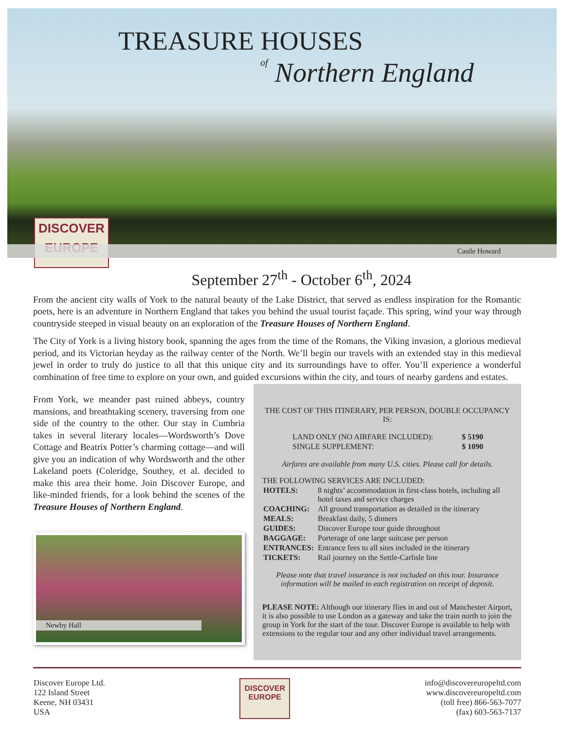TREASURE HOUSES
of Northern England
DISCOVER
EUROPE
Castle Howard
September 27<sup>th</sup> - October 6<sup>th</sup>, 2024
From the ancient city walls of York to the natural beauty of the Lake District, that served as endless inspiration for the Romantic poets, here is an adventure in Northern England that takes you behind the usual tourist façade. This spring, wind your way through countryside steeped in visual beauty on an exploration of the Treasure Houses of Northern England.
The City of York is a living history book, spanning the ages from the time of the Romans, the Viking invasion, a glorious medieval period, and its Victorian heyday as the railway center of the North. We’ll begin our travels with an extended stay in this medieval jewel in order to truly do justice to all that this unique city and its surroundings have to offer. You’ll experience a wonderful combination of free time to explore on your own, and guided excursions within the city, and tours of nearby gardens and estates.
From York, we meander past ruined abbeys, country mansions, and breathtaking scenery, traversing from one side of the country to the other. Our stay in Cumbria takes in several literary locales—Wordsworth’s Dove Cottage and Beatrix Potter’s charming cottage—and will give you an indication of why Wordsworth and the other Lakeland poets (Coleridge, Southey, et al. decided to make this area their home. Join Discover Europe, and like-minded friends, for a look behind the scenes of the Treasure Houses of Northern England.
Newby Hall
THE COST OF THIS ITINERARY, PER PERSON, DOUBLE OCCUPANCY IS:
| LAND ONLY (NO AIRFARE INCLUDED): | $ 5190 |
| SINGLE SUPPLEMENT: | $ 1090 |
Airfares are available from many U.S. cities. Please call for details.
THE FOLLOWING SERVICES ARE INCLUDED:
| HOTELS: | 8 nights’ accommodation in first-class hotels, including all hotel taxes and service charges |
| COACHING: | All ground transportation as detailed in the itinerary |
| MEALS: | Breakfast daily, 5 dinners |
| GUIDES: | Discover Europe tour guide throughout |
| BAGGAGE: | Porterage of one large suitcase per person |
| ENTRANCES: | Entrance fees to all sites included in the itinerary |
| TICKETS: | Rail journey on the Settle-Carlisle line |
Please note that travel insurance is not included on this tour. Insurance information will be mailed to each registration on receipt of deposit.
PLEASE NOTE: Although our itinerary flies in and out of Manchester Airport, it is also possible to use London as a gateway and take the train north to join the group in York for the start of the tour. Discover Europe is available to help with extensions to the regular tour and any other individual travel arrangements.
Discover Europe Ltd.
122 Island Street
Keene, NH 03431
USA
DISCOVER
EUROPE
info@discovereuropeltd.com
www.discovereuropeltd.com
(toll free) 866-563-7077
(fax) 603-563-7137